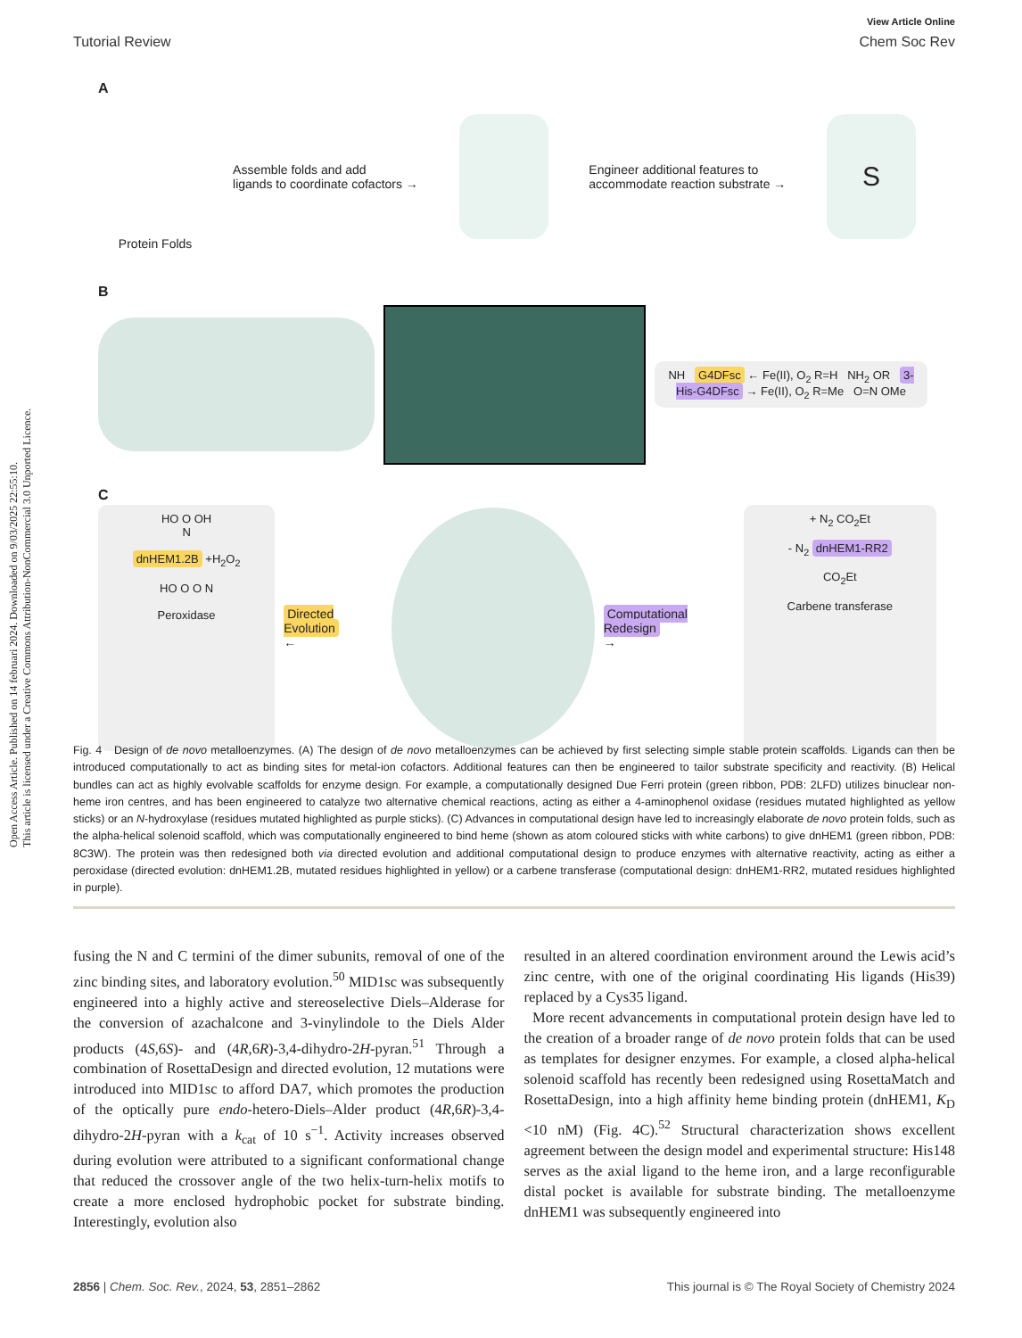Open Access Article. Published on 14 februari 2024. Downloaded on 9/03/2025 22:55:10.
This article is licensed under a Creative Commons Attribution-NonCommercial 3.0 Unported Licence.
View Article Online
Tutorial Review Chem Soc Rev
A
Protein Folds
Assemble folds and add
ligands to coordinate cofactors →
Engineer additional features to
accommodate reaction substrate →
S
B
NH G4DFsc ← Fe(II), O<sub>2</sub> R=H NH<sub>2</sub> OR 3-His-G4DFsc → Fe(II), O<sub>2</sub> R=Me O=N OMe
C
HO O OH
N
dnHEM1.2B +H<sub>2</sub>O<sub>2</sub>
HO O O N
Peroxidase
Directed Evolution
←
Computational Redesign
→
+ N<sub>2</sub> CO<sub>2</sub>Et
- N<sub>2</sub> dnHEM1-RR2
CO<sub>2</sub>Et
Carbene transferase
Fig. 4 Design of de novo metalloenzymes. (A) The design of de novo metalloenzymes can be achieved by first selecting simple stable protein scaffolds. Ligands can then be introduced computationally to act as binding sites for metal-ion cofactors. Additional features can then be engineered to tailor substrate specificity and reactivity. (B) Helical bundles can act as highly evolvable scaffolds for enzyme design. For example, a computationally designed Due Ferri protein (green ribbon, PDB: 2LFD) utilizes binuclear non-heme iron centres, and has been engineered to catalyze two alternative chemical reactions, acting as either a 4-aminophenol oxidase (residues mutated highlighted as yellow sticks) or an N-hydroxylase (residues mutated highlighted as purple sticks). (C) Advances in computational design have led to increasingly elaborate de novo protein folds, such as the alpha-helical solenoid scaffold, which was computationally engineered to bind heme (shown as atom coloured sticks with white carbons) to give dnHEM1 (green ribbon, PDB: 8C3W). The protein was then redesigned both via directed evolution and additional computational design to produce enzymes with alternative reactivity, acting as either a peroxidase (directed evolution: dnHEM1.2B, mutated residues highlighted in yellow) or a carbene transferase (computational design: dnHEM1-RR2, mutated residues highlighted in purple).
fusing the N and C termini of the dimer subunits, removal of one of the zinc binding sites, and laboratory evolution.<sup>50</sup> MID1sc was subsequently engineered into a highly active and stereoselective Diels–Alderase for the conversion of azachalcone and 3-vinylindole to the Diels Alder products (4S,6S)- and (4R,6R)-3,4-dihydro-2H-pyran.<sup>51</sup> Through a combination of RosettaDesign and directed evolution, 12 mutations were introduced into MID1sc to afford DA7, which promotes the production of the optically pure endo-hetero-Diels–Alder product (4R,6R)-3,4-dihydro-2H-pyran with a k<sub>cat</sub> of 10 s<sup>−1</sup>. Activity increases observed during evolution were attributed to a significant conformational change that reduced the crossover angle of the two helix-turn-helix motifs to create a more enclosed hydrophobic pocket for substrate binding. Interestingly, evolution also
resulted in an altered coordination environment around the Lewis acid’s zinc centre, with one of the original coordinating His ligands (His39) replaced by a Cys35 ligand.
More recent advancements in computational protein design have led to the creation of a broader range of de novo protein folds that can be used as templates for designer enzymes. For example, a closed alpha-helical solenoid scaffold has recently been redesigned using RosettaMatch and RosettaDesign, into a high affinity heme binding protein (dnHEM1, K<sub>D</sub> <10 nM) (Fig. 4C).<sup>52</sup> Structural characterization shows excellent agreement between the design model and experimental structure: His148 serves as the axial ligand to the heme iron, and a large reconfigurable distal pocket is available for substrate binding. The metalloenzyme dnHEM1 was subsequently engineered into
2856 | Chem. Soc. Rev., 2024, 53, 2851–2862 This journal is © The Royal Society of Chemistry 2024